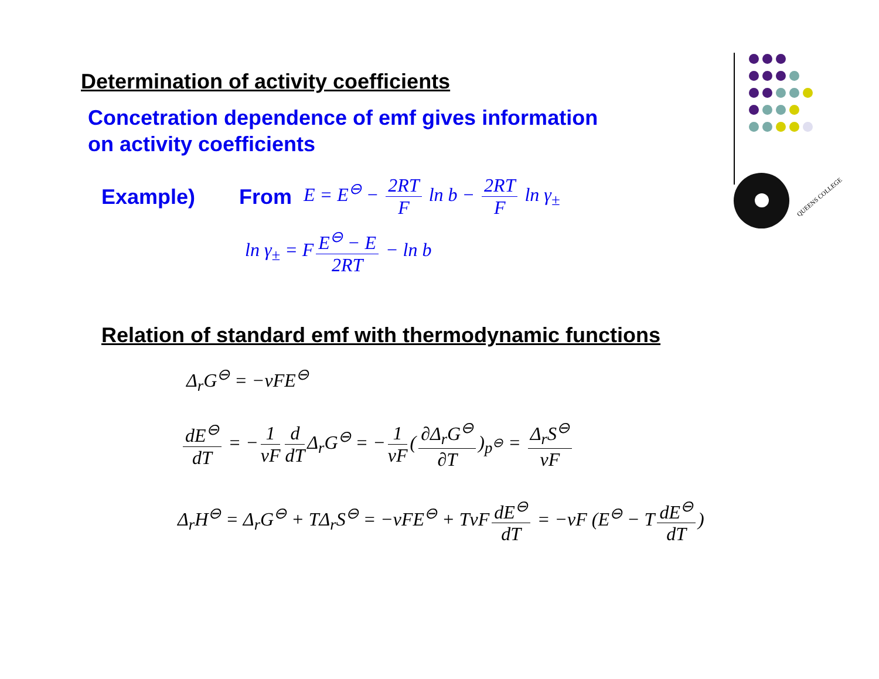QUEENS COLLEGE
Determination of activity coefficients
Concetration dependence of emf gives information
on activity coefficients
Example) From E = E<sup>⊖</sup> − 2RT F ln b − 2RT F ln γ<sub>±</sub>
ln γ<sub>±</sub> = F E<sup>⊖</sup> − E 2RT − ln b
Relation of standard emf with thermodynamic functions
Δ<sub>r</sub>G<sup>⊖</sup> = −νFE<sup>⊖</sup>
dE<sup>⊖</sup> dT = − 1 νF d dT Δ<sub>r</sub>G<sup>⊖</sup> = − 1 νF (∂Δ<sub>r</sub>G<sup>⊖</sup> ∂T)<sub>p<sup>⊖</sup></sub> = Δ<sub>r</sub>S<sup>⊖</sup> νF
Δ<sub>r</sub>H<sup>⊖</sup> = Δ<sub>r</sub>G<sup>⊖</sup> + TΔ<sub>r</sub>S<sup>⊖</sup> = −νFE<sup>⊖</sup> + TνF dE<sup>⊖</sup> dT = −νF (E<sup>⊖</sup> − T dE<sup>⊖</sup> dT)